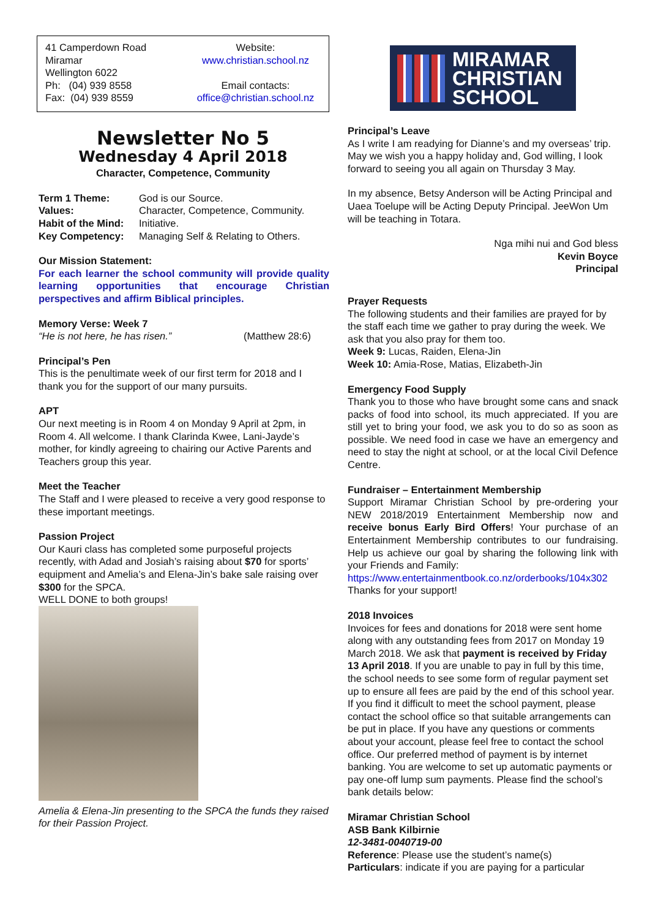41 Camperdown Road
Miramar
Wellington 6022
Ph: (04) 939 8558
Fax: (04) 939 8559
Website:
www.christian.school.nz
Email contacts:
office@christian.school.nz
Newsletter No 5
Wednesday 4 April 2018
Character, Competence, Community
Term 1 Theme: God is our Source. Values: Character, Competence, Community. Habit of the Mind: Initiative. Key Competency: Managing Self & Relating to Others.
Our Mission Statement:
For each learner the school community will provide quality learning opportunities that encourage Christian perspectives and affirm Biblical principles.
Memory Verse: Week 7
“He is not here, he has risen.” (Matthew 28:6)
Principal’s Pen
This is the penultimate week of our first term for 2018 and I thank you for the support of our many pursuits.
APT
Our next meeting is in Room 4 on Monday 9 April at 2pm, in Room 4. All welcome. I thank Clarinda Kwee, Lani-Jayde’s mother, for kindly agreeing to chairing our Active Parents and Teachers group this year.
Meet the Teacher
The Staff and I were pleased to receive a very good response to these important meetings.
Passion Project
Our Kauri class has completed some purposeful projects recently, with Adad and Josiah’s raising about $70 for sports’ equipment and Amelia’s and Elena-Jin’s bake sale raising over $300 for the SPCA.
WELL DONE to both groups!
Amelia & Elena-Jin presenting to the SPCA the funds they raised for their Passion Project.
MIRAMAR
CHRISTIAN
SCHOOL
Principal’s Leave
As I write I am readying for Dianne’s and my overseas’ trip. May we wish you a happy holiday and, God willing, I look forward to seeing you all again on Thursday 3 May.
In my absence, Betsy Anderson will be Acting Principal and Uaea Toelupe will be Acting Deputy Principal. JeeWon Um will be teaching in Totara.
Nga mihi nui and God bless
Kevin Boyce
Principal
Prayer Requests
The following students and their families are prayed for by the staff each time we gather to pray during the week. We ask that you also pray for them too.
Week 9: Lucas, Raiden, Elena-Jin
Week 10: Amia-Rose, Matias, Elizabeth-Jin
Emergency Food Supply
Thank you to those who have brought some cans and snack packs of food into school, its much appreciated. If you are still yet to bring your food, we ask you to do so as soon as possible. We need food in case we have an emergency and need to stay the night at school, or at the local Civil Defence Centre.
Fundraiser – Entertainment Membership
Support Miramar Christian School by pre-ordering your NEW 2018/2019 Entertainment Membership now and receive bonus Early Bird Offers! Your purchase of an Entertainment Membership contributes to our fundraising. Help us achieve our goal by sharing the following link with your Friends and Family:
https://www.entertainmentbook.co.nz/orderbooks/104x302 Thanks for your support!
2018 Invoices
Invoices for fees and donations for 2018 were sent home along with any outstanding fees from 2017 on Monday 19 March 2018. We ask that payment is received by Friday 13 April 2018. If you are unable to pay in full by this time, the school needs to see some form of regular payment set up to ensure all fees are paid by the end of this school year. If you find it difficult to meet the school payment, please contact the school office so that suitable arrangements can be put in place. If you have any questions or comments about your account, please feel free to contact the school office. Our preferred method of payment is by internet banking. You are welcome to set up automatic payments or pay one-off lump sum payments. Please find the school’s bank details below:
Miramar Christian School
ASB Bank Kilbirnie
12-3481-0040719-00
Reference: Please use the student’s name(s)
Particulars: indicate if you are paying for a particular